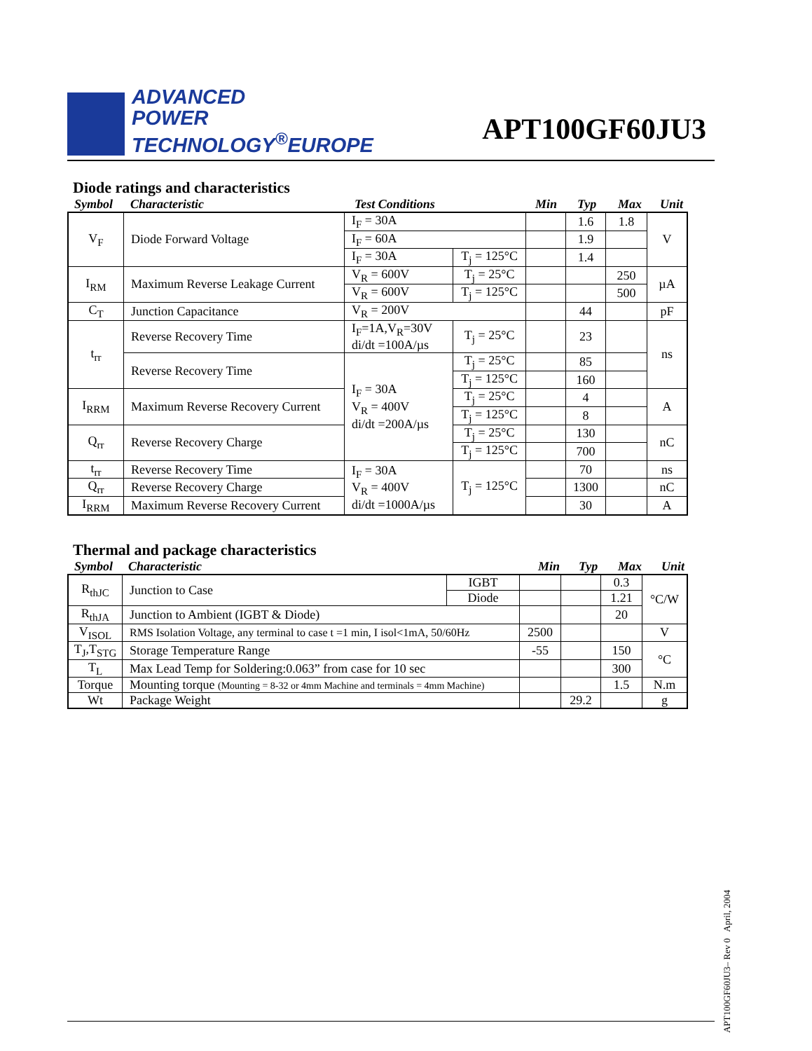ADVANCED
POWER
TECHNOLOGY<sup>®</sup>EUROPE
APT100GF60JU3
Diode ratings and characteristics
Symbol Characteristic Test Conditions Min Typ Max Unit
| V<sub>F</sub> | Diode Forward Voltage | I<sub>F</sub> = 30A | | | 1.6 | 1.8 | V |
| | | I<sub>F</sub> = 60A | | | 1.9 | | |
| | | I<sub>F</sub> = 30A | T<sub>j</sub> = 125°C | | 1.4 | | |
| I<sub>RM</sub> | Maximum Reverse Leakage Current | V<sub>R</sub> = 600V | T<sub>j</sub> = 25°C | | | 250 | µA |
| | | V<sub>R</sub> = 600V | T<sub>j</sub> = 125°C | | | 500 | |
| C<sub>T</sub> | Junction Capacitance | V<sub>R</sub> = 200V | | | 44 | | pF |
| t<sub>rr</sub> | Reverse Recovery Time | I<sub>F</sub>=1A,V<sub>R</sub>=30V di/dt =100A/µs | T<sub>j</sub> = 25°C | | 23 | | ns |
| | Reverse Recovery Time | I<sub>F</sub> = 30A V<sub>R</sub> = 400V di/dt =200A/µs | T<sub>j</sub> = 25°C | | 85 | | |
| | | | T<sub>j</sub> = 125°C | | 160 | | |
| I<sub>RRM</sub> | Maximum Reverse Recovery Current | | T<sub>j</sub> = 25°C | | 4 | | A |
| | | | T<sub>j</sub> = 125°C | | 8 | | |
| Q<sub>rr</sub> | Reverse Recovery Charge | | T<sub>j</sub> = 25°C | | 130 | | nC |
| | | | T<sub>j</sub> = 125°C | | 700 | | |
| t<sub>rr</sub> | Reverse Recovery Time | I<sub>F</sub> = 30A V<sub>R</sub> = 400V di/dt =1000A/µs | T<sub>j</sub> = 125°C | | 70 | | ns |
| Q<sub>rr</sub> | Reverse Recovery Charge | | | | 1300 | | nC |
| I<sub>RRM</sub> | Maximum Reverse Recovery Current | | | | 30 | | A |
Thermal and package characteristics
Symbol Characteristic Min Typ Max Unit
| R<sub>thJC</sub> | Junction to Case | IGBT | | | 0.3 | °C/W |
| | | Diode | | | 1.21 | |
| R<sub>thJA</sub> | Junction to Ambient (IGBT & Diode) | | | | 20 | |
| V<sub>ISOL</sub> | RMS Isolation Voltage, any terminal to case t =1 min, I isol<1mA, 50/60Hz | | 2500 | | | V |
| T<sub>J</sub>,T<sub>STG</sub> | Storage Temperature Range | | -55 | | 150 | °C |
| T<sub>L</sub> | Max Lead Temp for Soldering:0.063” from case for 10 sec | | | | 300 | |
| Torque | Mounting torque (Mounting = 8-32 or 4mm Machine and terminals = 4mm Machine) | | | | 1.5 | N.m |
| Wt | Package Weight | | | 29.2 | | g |
APT100GF60JU3– Rev 0 April, 2004